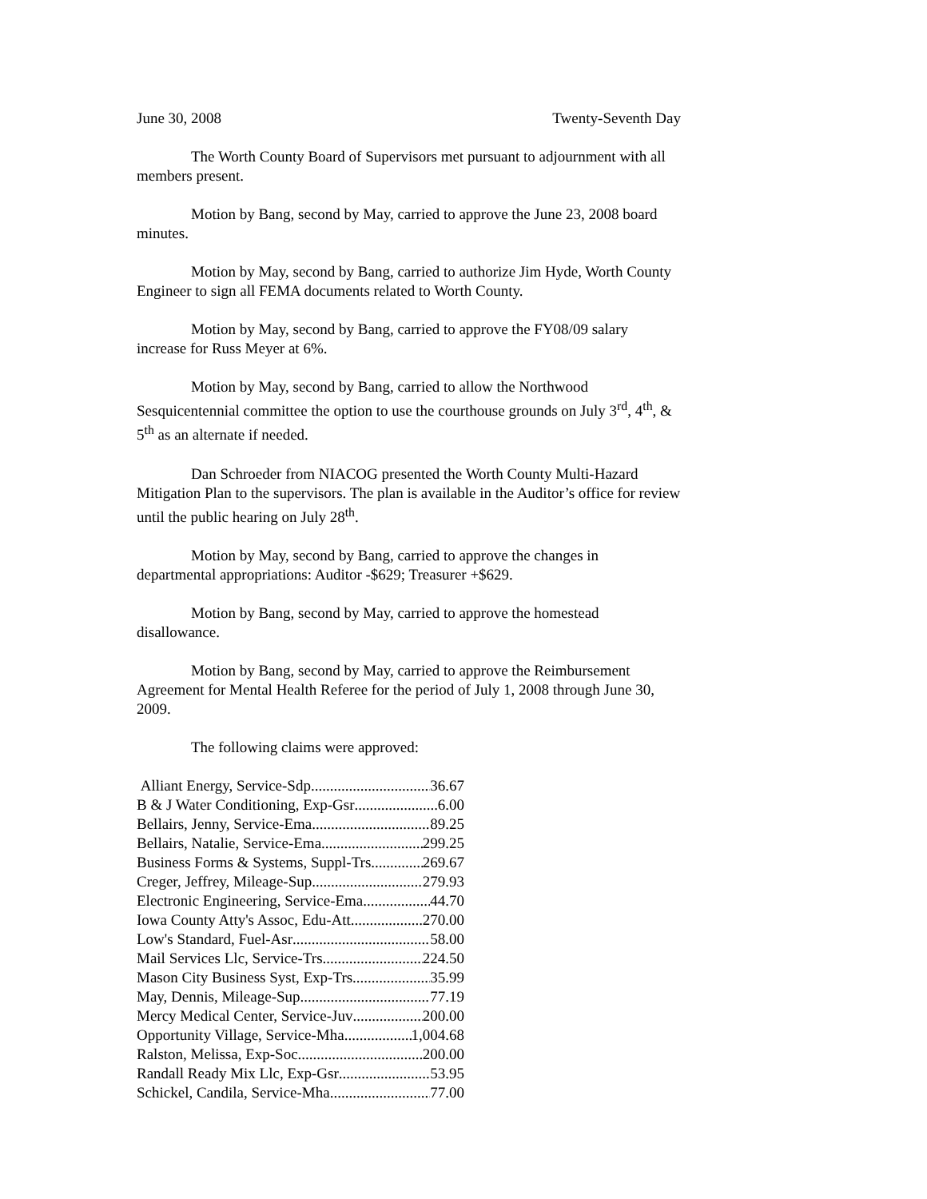June 30, 2008 Twenty-Seventh Day
The Worth County Board of Supervisors met pursuant to adjournment with all members present.
Motion by Bang, second by May, carried to approve the June 23, 2008 board minutes.
Motion by May, second by Bang, carried to authorize Jim Hyde, Worth County Engineer to sign all FEMA documents related to Worth County.
Motion by May, second by Bang, carried to approve the FY08/09 salary increase for Russ Meyer at 6%.
Motion by May, second by Bang, carried to allow the Northwood Sesquicentennial committee the option to use the courthouse grounds on July 3<sup>rd</sup>, 4<sup>th</sup>, & 5<sup>th</sup> as an alternate if needed.
Dan Schroeder from NIACOG presented the Worth County Multi-Hazard Mitigation Plan to the supervisors. The plan is available in the Auditor’s office for review until the public hearing on July 28<sup>th</sup>.
Motion by May, second by Bang, carried to approve the changes in departmental appropriations: Auditor -$629; Treasurer +$629.
Motion by Bang, second by May, carried to approve the homestead disallowance.
Motion by Bang, second by May, carried to approve the Reimbursement Agreement for Mental Health Referee for the period of July 1, 2008 through June 30, 2009.
The following claims were approved:
Alliant Energy, Service-Sdp 36.67
B & J Water Conditioning, Exp-Gsr 6.00
Bellairs, Jenny, Service-Ema 89.25
Bellairs, Natalie, Service-Ema 299.25
Business Forms & Systems, Suppl-Trs 269.67
Creger, Jeffrey, Mileage-Sup 279.93
Electronic Engineering, Service-Ema 44.70
Iowa County Atty's Assoc, Edu-Att 270.00
Low's Standard, Fuel-Asr 58.00
Mail Services Llc, Service-Trs 224.50
Mason City Business Syst, Exp-Trs 35.99
May, Dennis, Mileage-Sup 77.19
Mercy Medical Center, Service-Juv 200.00
Opportunity Village, Service-Mha 1,004.68
Ralston, Melissa, Exp-Soc 200.00
Randall Ready Mix Llc, Exp-Gsr 53.95
Schickel, Candila, Service-Mha 77.00